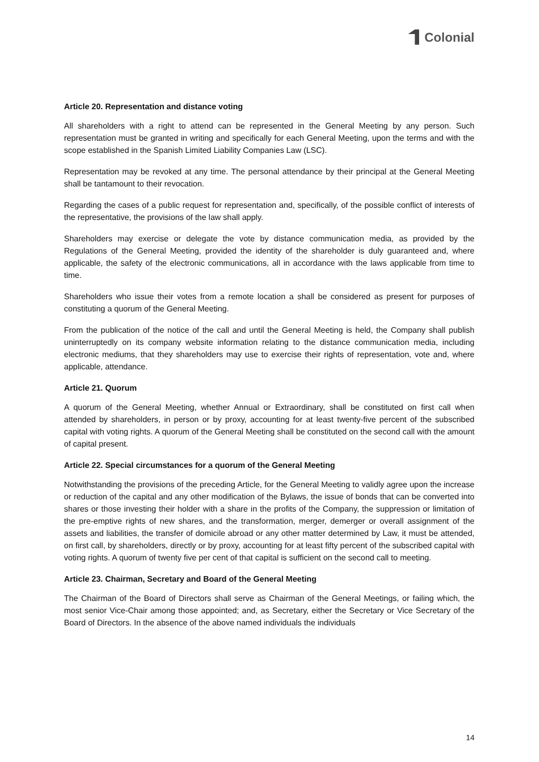Colonial
Article 20. Representation and distance voting
All shareholders with a right to attend can be represented in the General Meeting by any person. Such representation must be granted in writing and specifically for each General Meeting, upon the terms and with the scope established in the Spanish Limited Liability Companies Law (LSC).
Representation may be revoked at any time. The personal attendance by their principal at the General Meeting shall be tantamount to their revocation.
Regarding the cases of a public request for representation and, specifically, of the possible conflict of interests of the representative, the provisions of the law shall apply.
Shareholders may exercise or delegate the vote by distance communication media, as provided by the Regulations of the General Meeting, provided the identity of the shareholder is duly guaranteed and, where applicable, the safety of the electronic communications, all in accordance with the laws applicable from time to time.
Shareholders who issue their votes from a remote location a shall be considered as present for purposes of constituting a quorum of the General Meeting.
From the publication of the notice of the call and until the General Meeting is held, the Company shall publish uninterruptedly on its company website information relating to the distance communication media, including electronic mediums, that they shareholders may use to exercise their rights of representation, vote and, where applicable, attendance.
Article 21. Quorum
A quorum of the General Meeting, whether Annual or Extraordinary, shall be constituted on first call when attended by shareholders, in person or by proxy, accounting for at least twenty-five percent of the subscribed capital with voting rights. A quorum of the General Meeting shall be constituted on the second call with the amount of capital present.
Article 22. Special circumstances for a quorum of the General Meeting
Notwithstanding the provisions of the preceding Article, for the General Meeting to validly agree upon the increase or reduction of the capital and any other modification of the Bylaws, the issue of bonds that can be converted into shares or those investing their holder with a share in the profits of the Company, the suppression or limitation of the pre-emptive rights of new shares, and the transformation, merger, demerger or overall assignment of the assets and liabilities, the transfer of domicile abroad or any other matter determined by Law, it must be attended, on first call, by shareholders, directly or by proxy, accounting for at least fifty percent of the subscribed capital with voting rights. A quorum of twenty five per cent of that capital is sufficient on the second call to meeting.
Article 23. Chairman, Secretary and Board of the General Meeting
The Chairman of the Board of Directors shall serve as Chairman of the General Meetings, or failing which, the most senior Vice-Chair among those appointed; and, as Secretary, either the Secretary or Vice Secretary of the Board of Directors. In the absence of the above named individuals the individuals
14